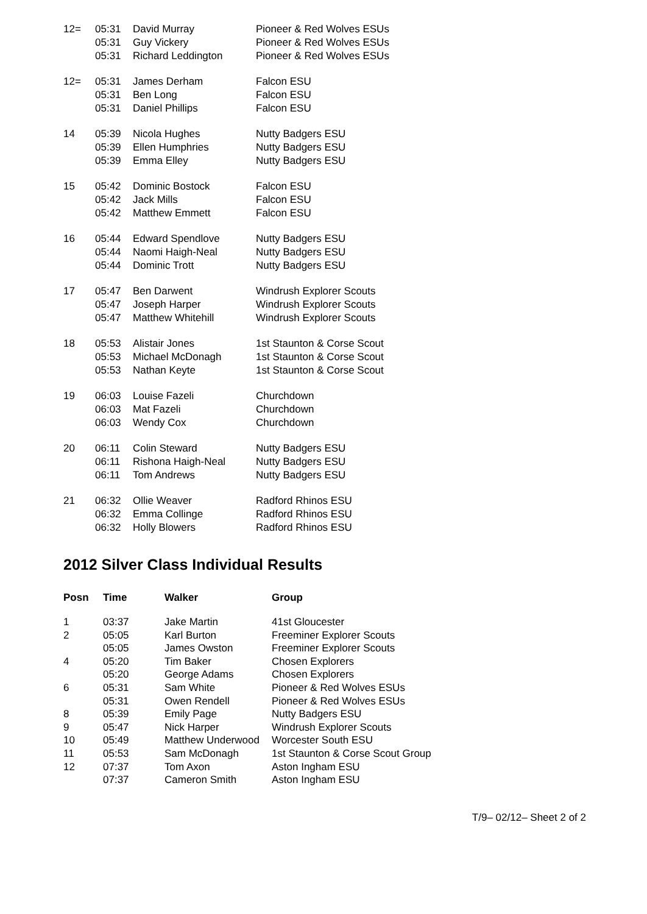| 12= | 05:31 | David Murray | Pioneer & Red Wolves ESUs |
| | 05:31 | Guy Vickery | Pioneer & Red Wolves ESUs |
| | 05:31 | Richard Leddington | Pioneer & Red Wolves ESUs |
| 12= | 05:31 | James Derham | Falcon ESU |
| | 05:31 | Ben Long | Falcon ESU |
| | 05:31 | Daniel Phillips | Falcon ESU |
| 14 | 05:39 | Nicola Hughes | Nutty Badgers ESU |
| | 05:39 | Ellen Humphries | Nutty Badgers ESU |
| | 05:39 | Emma Elley | Nutty Badgers ESU |
| 15 | 05:42 | Dominic Bostock | Falcon ESU |
| | 05:42 | Jack Mills | Falcon ESU |
| | 05:42 | Matthew Emmett | Falcon ESU |
| 16 | 05:44 | Edward Spendlove | Nutty Badgers ESU |
| | 05:44 | Naomi Haigh-Neal | Nutty Badgers ESU |
| | 05:44 | Dominic Trott | Nutty Badgers ESU |
| 17 | 05:47 | Ben Darwent | Windrush Explorer Scouts |
| | 05:47 | Joseph Harper | Windrush Explorer Scouts |
| | 05:47 | Matthew Whitehill | Windrush Explorer Scouts |
| 18 | 05:53 | Alistair Jones | 1st Staunton & Corse Scout |
| | 05:53 | Michael McDonagh | 1st Staunton & Corse Scout |
| | 05:53 | Nathan Keyte | 1st Staunton & Corse Scout |
| 19 | 06:03 | Louise Fazeli | Churchdown |
| | 06:03 | Mat Fazeli | Churchdown |
| | 06:03 | Wendy Cox | Churchdown |
| 20 | 06:11 | Colin Steward | Nutty Badgers ESU |
| | 06:11 | Rishona Haigh-Neal | Nutty Badgers ESU |
| | 06:11 | Tom Andrews | Nutty Badgers ESU |
| 21 | 06:32 | Ollie Weaver | Radford Rhinos ESU |
| | 06:32 | Emma Collinge | Radford Rhinos ESU |
| | 06:32 | Holly Blowers | Radford Rhinos ESU |
2012 Silver Class Individual Results
| Posn | Time | Walker | Group |
| --- | --- | --- | --- |
| 1 | 03:37 | Jake Martin | 41st Gloucester |
| 2 | 05:05 | Karl Burton | Freeminer Explorer Scouts |
| | 05:05 | James Owston | Freeminer Explorer Scouts |
| 4 | 05:20 | Tim Baker | Chosen Explorers |
| | 05:20 | George Adams | Chosen Explorers |
| 6 | 05:31 | Sam White | Pioneer & Red Wolves ESUs |
| | 05:31 | Owen Rendell | Pioneer & Red Wolves ESUs |
| 8 | 05:39 | Emily Page | Nutty Badgers ESU |
| 9 | 05:47 | Nick Harper | Windrush Explorer Scouts |
| 10 | 05:49 | Matthew Underwood | Worcester South ESU |
| 11 | 05:53 | Sam McDonagh | 1st Staunton & Corse Scout Group |
| 12 | 07:37 | Tom Axon | Aston Ingham ESU |
| | 07:37 | Cameron Smith | Aston Ingham ESU |
T/9– 02/12– Sheet 2 of 2